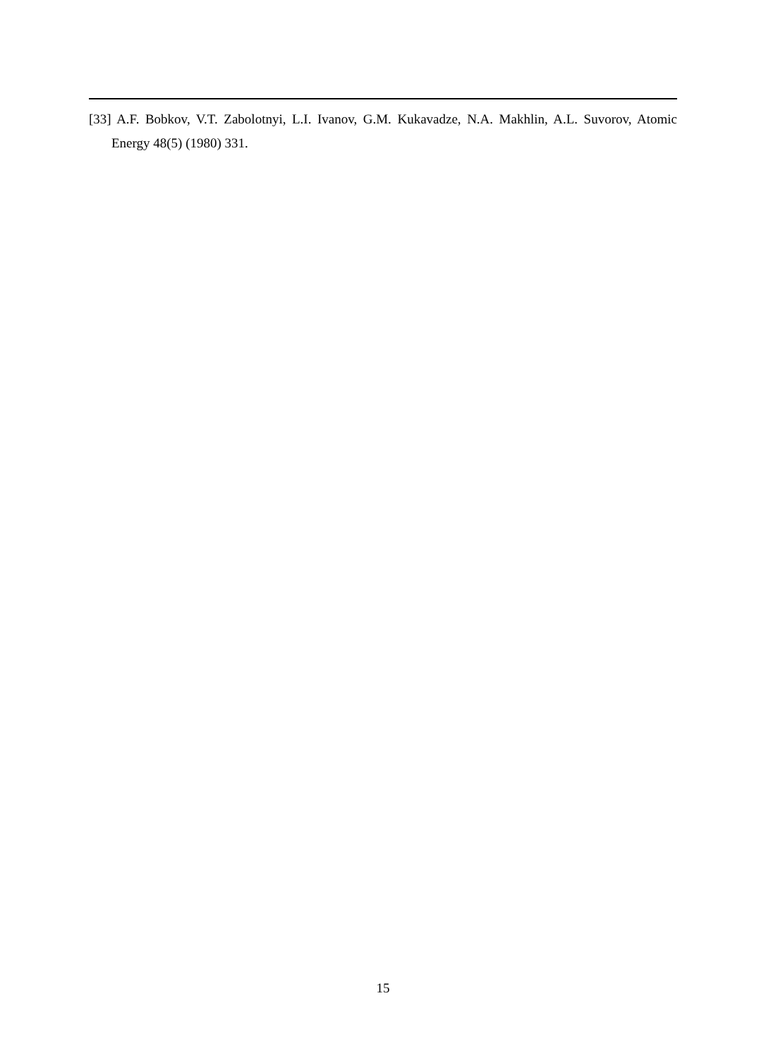[33] A.F. Bobkov, V.T. Zabolotnyi, L.I. Ivanov, G.M. Kukavadze, N.A. Makhlin, A.L. Suvorov, Atomic Energy 48(5) (1980) 331.
15